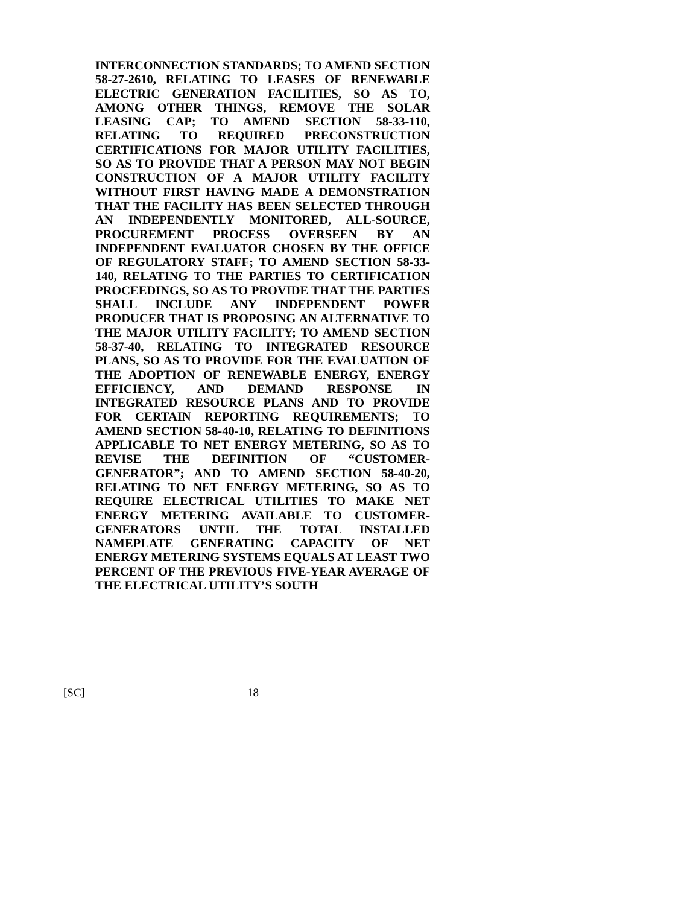INTERCONNECTION STANDARDS; TO AMEND SECTION 58-27-2610, RELATING TO LEASES OF RENEWABLE ELECTRIC GENERATION FACILITIES, SO AS TO, AMONG OTHER THINGS, REMOVE THE SOLAR LEASING CAP; TO AMEND SECTION 58-33-110, RELATING TO REQUIRED PRECONSTRUCTION CERTIFICATIONS FOR MAJOR UTILITY FACILITIES, SO AS TO PROVIDE THAT A PERSON MAY NOT BEGIN CONSTRUCTION OF A MAJOR UTILITY FACILITY WITHOUT FIRST HAVING MADE A DEMONSTRATION THAT THE FACILITY HAS BEEN SELECTED THROUGH AN INDEPENDENTLY MONITORED, ALL-SOURCE, PROCUREMENT PROCESS OVERSEEN BY AN INDEPENDENT EVALUATOR CHOSEN BY THE OFFICE OF REGULATORY STAFF; TO AMEND SECTION 58-33-140, RELATING TO THE PARTIES TO CERTIFICATION PROCEEDINGS, SO AS TO PROVIDE THAT THE PARTIES SHALL INCLUDE ANY INDEPENDENT POWER PRODUCER THAT IS PROPOSING AN ALTERNATIVE TO THE MAJOR UTILITY FACILITY; TO AMEND SECTION 58-37-40, RELATING TO INTEGRATED RESOURCE PLANS, SO AS TO PROVIDE FOR THE EVALUATION OF THE ADOPTION OF RENEWABLE ENERGY, ENERGY EFFICIENCY, AND DEMAND RESPONSE IN INTEGRATED RESOURCE PLANS AND TO PROVIDE FOR CERTAIN REPORTING REQUIREMENTS; TO AMEND SECTION 58-40-10, RELATING TO DEFINITIONS APPLICABLE TO NET ENERGY METERING, SO AS TO REVISE THE DEFINITION OF “CUSTOMER-GENERATOR”; AND TO AMEND SECTION 58-40-20, RELATING TO NET ENERGY METERING, SO AS TO REQUIRE ELECTRICAL UTILITIES TO MAKE NET ENERGY METERING AVAILABLE TO CUSTOMER-GENERATORS UNTIL THE TOTAL INSTALLED NAMEPLATE GENERATING CAPACITY OF NET ENERGY METERING SYSTEMS EQUALS AT LEAST TWO PERCENT OF THE PREVIOUS FIVE-YEAR AVERAGE OF THE ELECTRICAL UTILITY’S SOUTH
[SC] 18